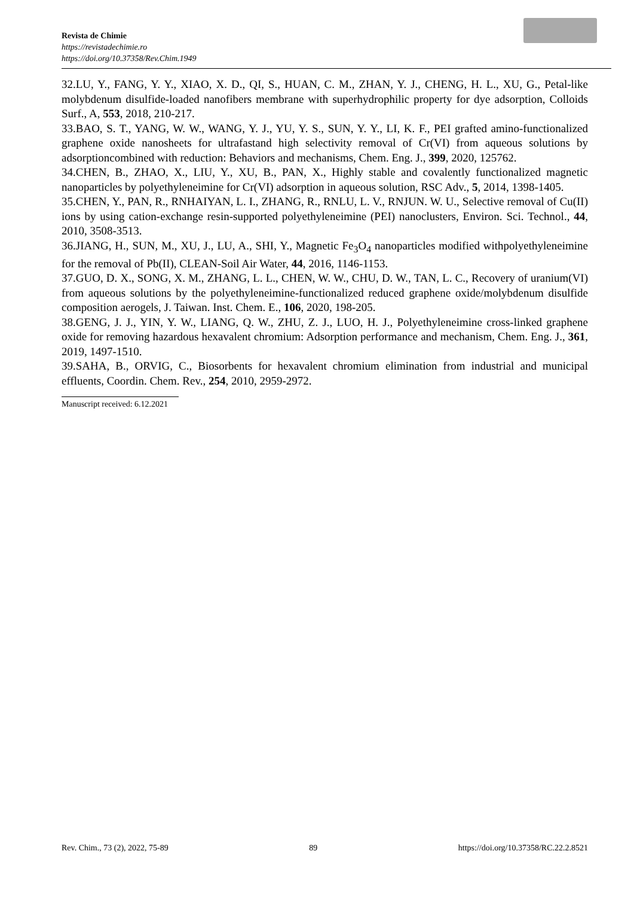Revista de Chimie
https://revistadechimie.ro
https://doi.org/10.37358/Rev.Chim.1949
32.LU, Y., FANG, Y. Y., XIAO, X. D., QI, S., HUAN, C. M., ZHAN, Y. J., CHENG, H. L., XU, G., Petal-like molybdenum disulfide-loaded nanofibers membrane with superhydrophilic property for dye adsorption, Colloids Surf., A, 553, 2018, 210-217.
33.BAO, S. T., YANG, W. W., WANG, Y. J., YU, Y. S., SUN, Y. Y., LI, K. F., PEI grafted amino-functionalized graphene oxide nanosheets for ultrafastand high selectivity removal of Cr(VI) from aqueous solutions by adsorptioncombined with reduction: Behaviors and mechanisms, Chem. Eng. J., 399, 2020, 125762.
34.CHEN, B., ZHAO, X., LIU, Y., XU, B., PAN, X., Highly stable and covalently functionalized magnetic nanoparticles by polyethyleneimine for Cr(VI) adsorption in aqueous solution, RSC Adv., 5, 2014, 1398-1405.
35.CHEN, Y., PAN, R., RNHAIYAN, L. I., ZHANG, R., RNLU, L. V., RNJUN. W. U., Selective removal of Cu(II) ions by using cation-exchange resin-supported polyethyleneimine (PEI) nanoclusters, Environ. Sci. Technol., 44, 2010, 3508-3513.
36.JIANG, H., SUN, M., XU, J., LU, A., SHI, Y., Magnetic Fe<sub>3</sub>O<sub>4</sub> nanoparticles modified withpolyethyleneimine for the removal of Pb(II), CLEAN-Soil Air Water, 44, 2016, 1146-1153.
37.GUO, D. X., SONG, X. M., ZHANG, L. L., CHEN, W. W., CHU, D. W., TAN, L. C., Recovery of uranium(VI) from aqueous solutions by the polyethyleneimine-functionalized reduced graphene oxide/molybdenum disulfide composition aerogels, J. Taiwan. Inst. Chem. E., 106, 2020, 198-205.
38.GENG, J. J., YIN, Y. W., LIANG, Q. W., ZHU, Z. J., LUO, H. J., Polyethyleneimine cross-linked graphene oxide for removing hazardous hexavalent chromium: Adsorption performance and mechanism, Chem. Eng. J., 361, 2019, 1497-1510.
39.SAHA, B., ORVIG, C., Biosorbents for hexavalent chromium elimination from industrial and municipal effluents, Coordin. Chem. Rev., 254, 2010, 2959-2972.
Manuscript received: 6.12.2021
Rev. Chim., 73 (2), 2022, 75-89 89 https://doi.org/10.37358/RC.22.2.8521